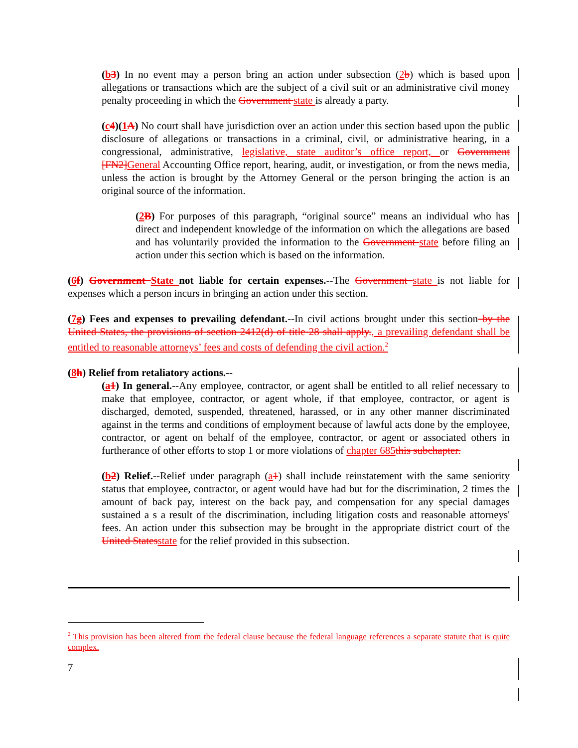(b 3) In no event may a person bring an action under subsection (2 b) which is based upon allegations or transactions which are the subject of a civil suit or an administrative civil money penalty proceeding in which the Government state is already a party.
(c 4)(1 A) No court shall have jurisdiction over an action under this section based upon the public disclosure of allegations or transactions in a criminal, civil, or administrative hearing, in a congressional, administrative, legislative, state auditor’s office report, or Government [FN2] General Accounting Office report, hearing, audit, or investigation, or from the news media, unless the action is brought by the Attorney General or the person bringing the action is an original source of the information.
(2 B) For purposes of this paragraph, “original source” means an individual who has direct and independent knowledge of the information on which the allegations are based and has voluntarily provided the information to the Government state before filing an action under this section which is based on the information.
(6 f) Government State not liable for certain expenses.--The Government state is not liable for expenses which a person incurs in bringing an action under this section.
(7 g) Fees and expenses to prevailing defendant.--In civil actions brought under this section by the United States, the provisions of section 2412(d) of title 28 shall apply., a prevailing defendant shall be entitled to reasonable attorneys’ fees and costs of defending the civil action.<sup>2</sup>
(8 h) Relief from retaliatory actions.--
(a 1) In general.--Any employee, contractor, or agent shall be entitled to all relief necessary to make that employee, contractor, or agent whole, if that employee, contractor, or agent is discharged, demoted, suspended, threatened, harassed, or in any other manner discriminated against in the terms and conditions of employment because of lawful acts done by the employee, contractor, or agent on behalf of the employee, contractor, or agent or associated others in furtherance of other efforts to stop 1 or more violations of chapter 685 this subchapter.
(b 2) Relief.--Relief under paragraph (a 1) shall include reinstatement with the same seniority status that employee, contractor, or agent would have had but for the discrimination, 2 times the amount of back pay, interest on the back pay, and compensation for any special damages sustained a s a result of the discrimination, including litigation costs and reasonable attorneys' fees. An action under this subsection may be brought in the appropriate district court of the United States state for the relief provided in this subsection.
<sup>2</sup> This provision has been altered from the federal clause because the federal language references a separate statute that is quite complex.
7